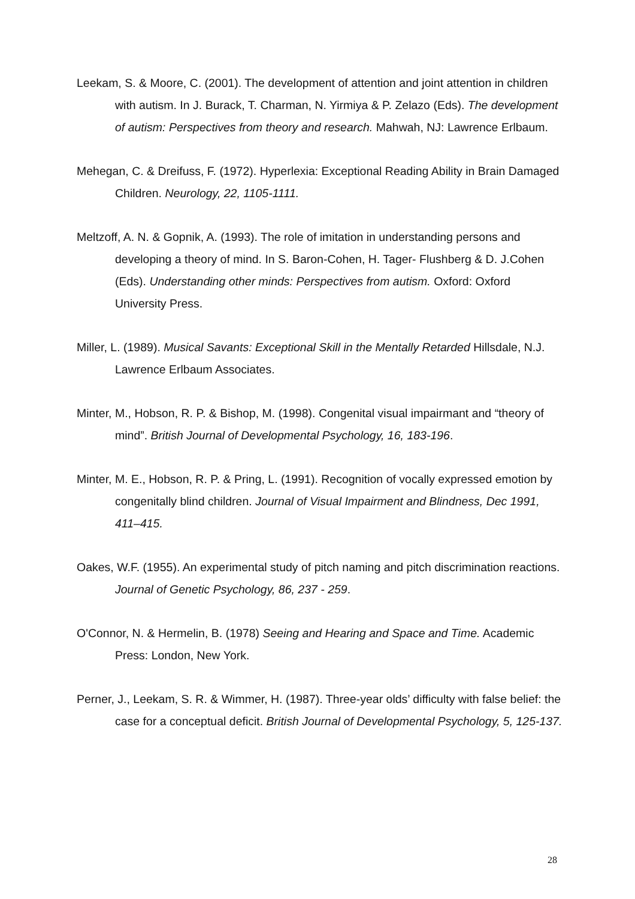Leekam, S. & Moore, C. (2001). The development of attention and joint attention in children with autism. In J. Burack, T. Charman, N. Yirmiya & P. Zelazo (Eds). The development of autism: Perspectives from theory and research. Mahwah, NJ: Lawrence Erlbaum.
Mehegan, C. & Dreifuss, F. (1972). Hyperlexia: Exceptional Reading Ability in Brain Damaged Children. Neurology, 22, 1105-1111.
Meltzoff, A. N. & Gopnik, A. (1993). The role of imitation in understanding persons and developing a theory of mind. In S. Baron-Cohen, H. Tager- Flushberg & D. J.Cohen (Eds). Understanding other minds: Perspectives from autism. Oxford: Oxford University Press.
Miller, L. (1989). Musical Savants: Exceptional Skill in the Mentally Retarded Hillsdale, N.J. Lawrence Erlbaum Associates.
Minter, M., Hobson, R. P. & Bishop, M. (1998). Congenital visual impairmant and “theory of mind”. British Journal of Developmental Psychology, 16, 183-196.
Minter, M. E., Hobson, R. P. & Pring, L. (1991). Recognition of vocally expressed emotion by congenitally blind children. Journal of Visual Impairment and Blindness, Dec 1991, 411–415.
Oakes, W.F. (1955). An experimental study of pitch naming and pitch discrimination reactions. Journal of Genetic Psychology, 86, 237 - 259.
O'Connor, N. & Hermelin, B. (1978) Seeing and Hearing and Space and Time. Academic Press: London, New York.
Perner, J., Leekam, S. R. & Wimmer, H. (1987). Three-year olds’ difficulty with false belief: the case for a conceptual deficit. British Journal of Developmental Psychology, 5, 125-137.
28